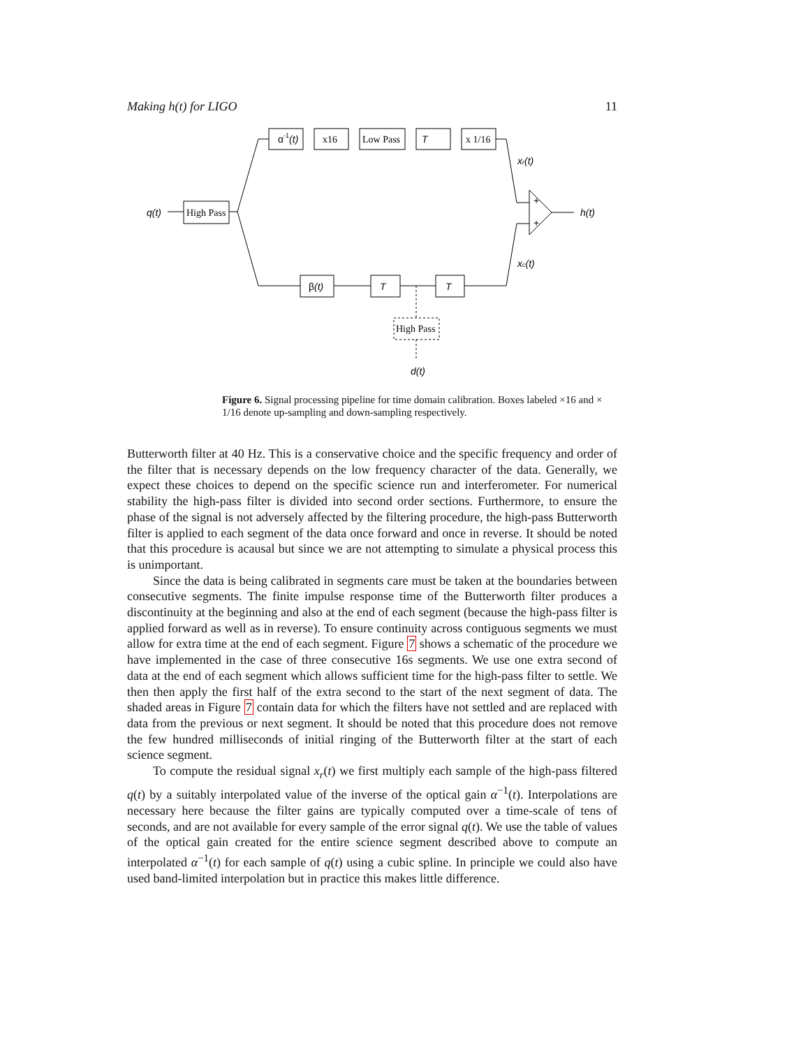Making h(t) for LIGO 11
q(t)
High Pass
α-1(t)
x16
Low Pass
T
x 1/16
xr(t)
+
+
h(t)
xc(t)
β(t)
T
T
High Pass
d(t)
Figure 6. Signal processing pipeline for time domain calibration. Boxes labeled ×16 and × 1/16 denote up-sampling and down-sampling respectively.
Butterworth filter at 40 Hz. This is a conservative choice and the specific frequency and order of the filter that is necessary depends on the low frequency character of the data. Generally, we expect these choices to depend on the specific science run and interferometer. For numerical stability the high-pass filter is divided into second order sections. Furthermore, to ensure the phase of the signal is not adversely affected by the filtering procedure, the high-pass Butterworth filter is applied to each segment of the data once forward and once in reverse. It should be noted that this procedure is acausal but since we are not attempting to simulate a physical process this is unimportant.
Since the data is being calibrated in segments care must be taken at the boundaries between consecutive segments. The finite impulse response time of the Butterworth filter produces a discontinuity at the beginning and also at the end of each segment (because the high-pass filter is applied forward as well as in reverse). To ensure continuity across contiguous segments we must allow for extra time at the end of each segment. Figure 7 shows a schematic of the procedure we have implemented in the case of three consecutive 16s segments. We use one extra second of data at the end of each segment which allows sufficient time for the high-pass filter to settle. We then then apply the first half of the extra second to the start of the next segment of data. The shaded areas in Figure 7 contain data for which the filters have not settled and are replaced with data from the previous or next segment. It should be noted that this procedure does not remove the few hundred milliseconds of initial ringing of the Butterworth filter at the start of each science segment.
To compute the residual signal x<sub>r</sub>(t) we first multiply each sample of the high-pass filtered q(t) by a suitably interpolated value of the inverse of the optical gain α<sup>−1</sup>(t). Interpolations are necessary here because the filter gains are typically computed over a time-scale of tens of seconds, and are not available for every sample of the error signal q(t). We use the table of values of the optical gain created for the entire science segment described above to compute an interpolated α<sup>−1</sup>(t) for each sample of q(t) using a cubic spline. In principle we could also have used band-limited interpolation but in practice this makes little difference.